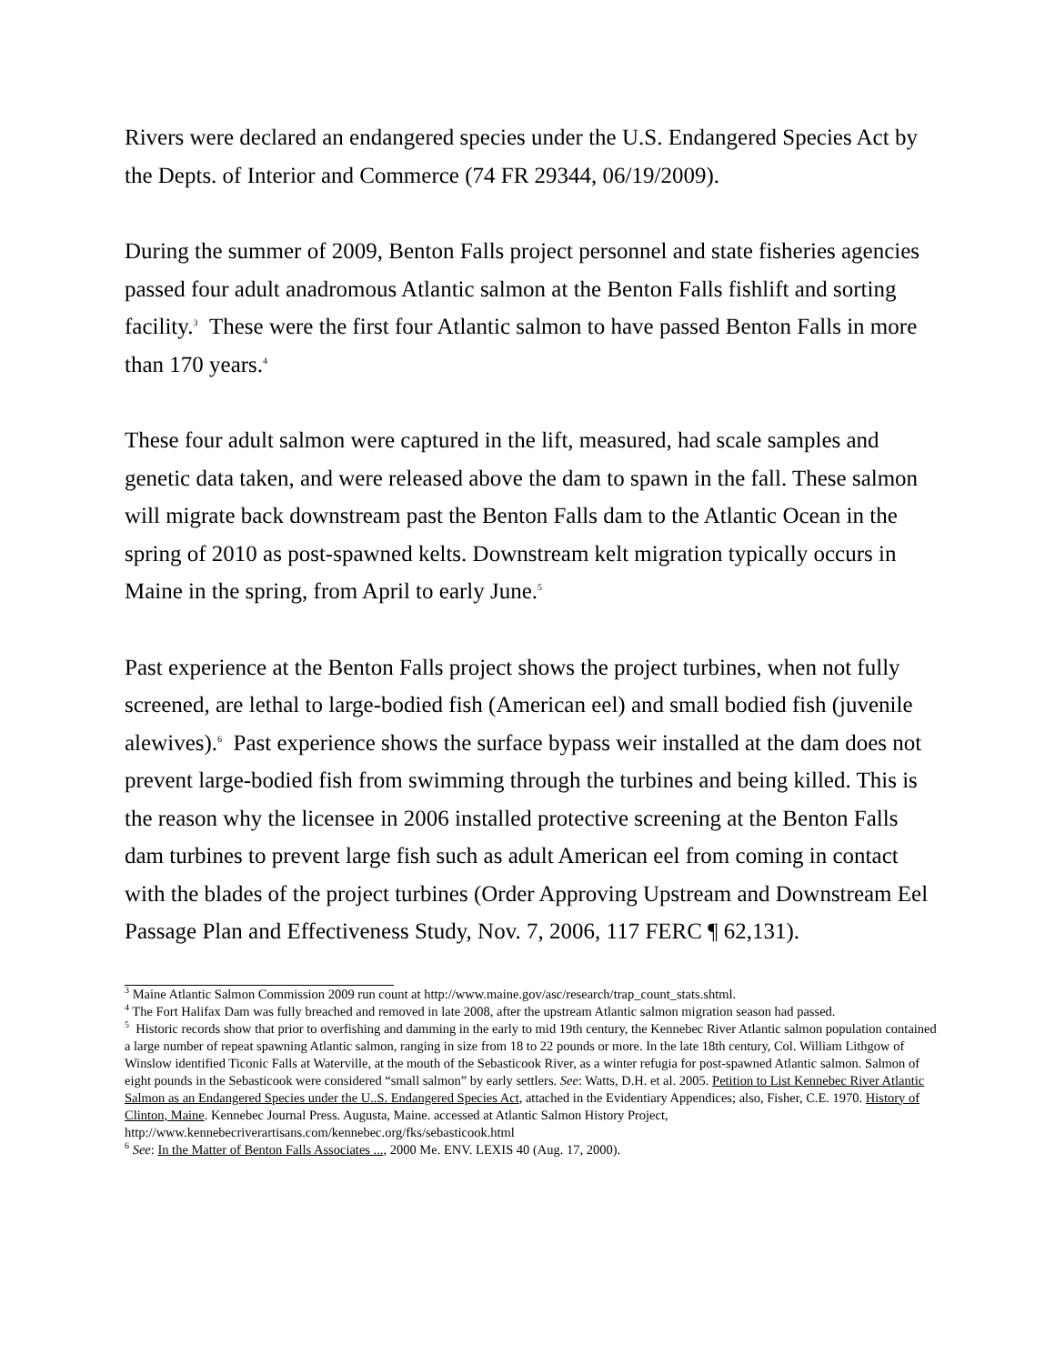Rivers were declared an endangered species under the U.S. Endangered Species Act by the Depts. of Interior and Commerce (74 FR 29344, 06/19/2009).
During the summer of 2009, Benton Falls project personnel and state fisheries agencies passed four adult anadromous Atlantic salmon at the Benton Falls fishlift and sorting facility.<sup>3</sup> These were the first four Atlantic salmon to have passed Benton Falls in more than 170 years.<sup>4</sup>
These four adult salmon were captured in the lift, measured, had scale samples and genetic data taken, and were released above the dam to spawn in the fall. These salmon will migrate back downstream past the Benton Falls dam to the Atlantic Ocean in the spring of 2010 as post-spawned kelts. Downstream kelt migration typically occurs in Maine in the spring, from April to early June.<sup>5</sup>
Past experience at the Benton Falls project shows the project turbines, when not fully screened, are lethal to large-bodied fish (American eel) and small bodied fish (juvenile alewives).<sup>6</sup> Past experience shows the surface bypass weir installed at the dam does not prevent large-bodied fish from swimming through the turbines and being killed. This is the reason why the licensee in 2006 installed protective screening at the Benton Falls dam turbines to prevent large fish such as adult American eel from coming in contact with the blades of the project turbines (Order Approving Upstream and Downstream Eel Passage Plan and Effectiveness Study, Nov. 7, 2006, 117 FERC ¶ 62,131).
<sup>3</sup> Maine Atlantic Salmon Commission 2009 run count at http://www.maine.gov/asc/research/trap_count_stats.shtml.
<sup>4</sup> The Fort Halifax Dam was fully breached and removed in late 2008, after the upstream Atlantic salmon migration season had passed.
<sup>5</sup> Historic records show that prior to overfishing and damming in the early to mid 19th century, the Kennebec River Atlantic salmon population contained a large number of repeat spawning Atlantic salmon, ranging in size from 18 to 22 pounds or more. In the late 18th century, Col. William Lithgow of Winslow identified Ticonic Falls at Waterville, at the mouth of the Sebasticook River, as a winter refugia for post-spawned Atlantic salmon. Salmon of eight pounds in the Sebasticook were considered “small salmon” by early settlers. See: Watts, D.H. et al. 2005. Petition to List Kennebec River Atlantic Salmon as an Endangered Species under the U..S. Endangered Species Act, attached in the Evidentiary Appendices; also, Fisher, C.E. 1970. History of Clinton, Maine. Kennebec Journal Press. Augusta, Maine. accessed at Atlantic Salmon History Project, http://www.kennebecriverartisans.com/kennebec.org/fks/sebasticook.html
<sup>6</sup> See: In the Matter of Benton Falls Associates ..., 2000 Me. ENV. LEXIS 40 (Aug. 17, 2000).